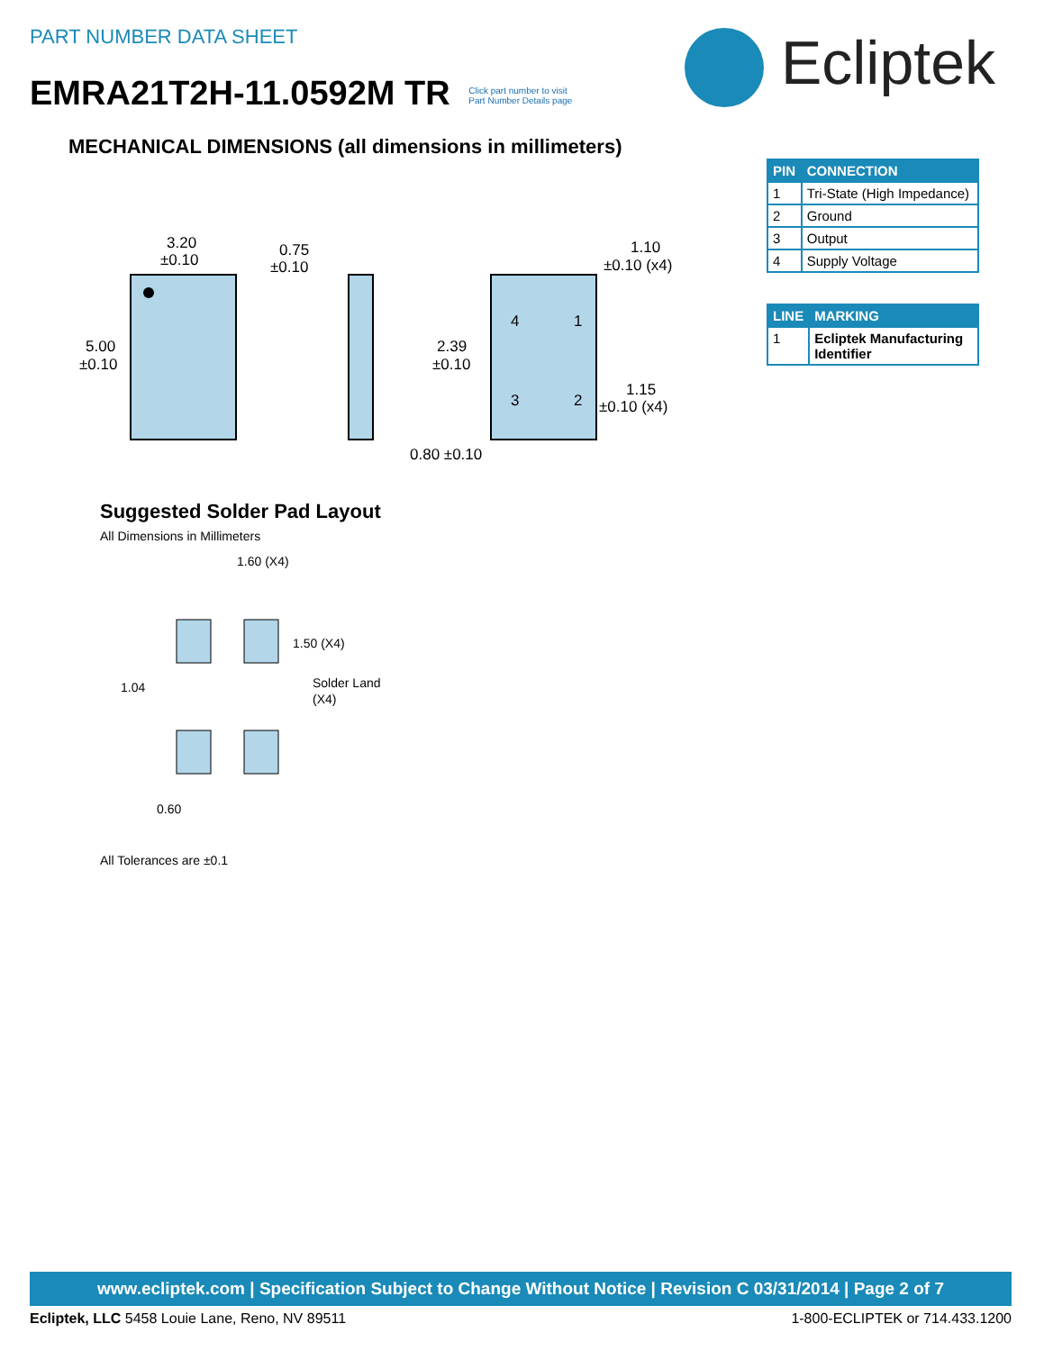PART NUMBER DATA SHEET Ecliptek
EMRA21T2H-11.0592M TR Click part number to visit
Part Number Details page
MECHANICAL DIMENSIONS (all dimensions in millimeters)
| PIN | CONNECTION |
| --- | --- |
| 1 | Tri-State (High Impedance) |
| 2 | Ground |
| 3 | Output |
| 4 | Supply Voltage |
| LINE | MARKING |
| --- | --- |
| 1 | Ecliptek Manufacturing Identifier |
3.20
±0.10
5.00
±0.10
0.75
±0.10
4
1
3
2
1.10
±0.10 (x4)
2.39
±0.10
1.15
±0.10 (x4)
0.80 ±0.10
Suggested Solder Pad Layout
All Dimensions in Millimeters
1.60 (X4)
1.50 (X4)
1.04
Solder Land
(X4)
0.60
All Tolerances are ±0.1
www.ecliptek.com | Specification Subject to Change Without Notice | Revision C 03/31/2014 | Page 2 of 7
Ecliptek, LLC 5458 Louie Lane, Reno, NV 89511 1-800-ECLIPTEK or 714.433.1200